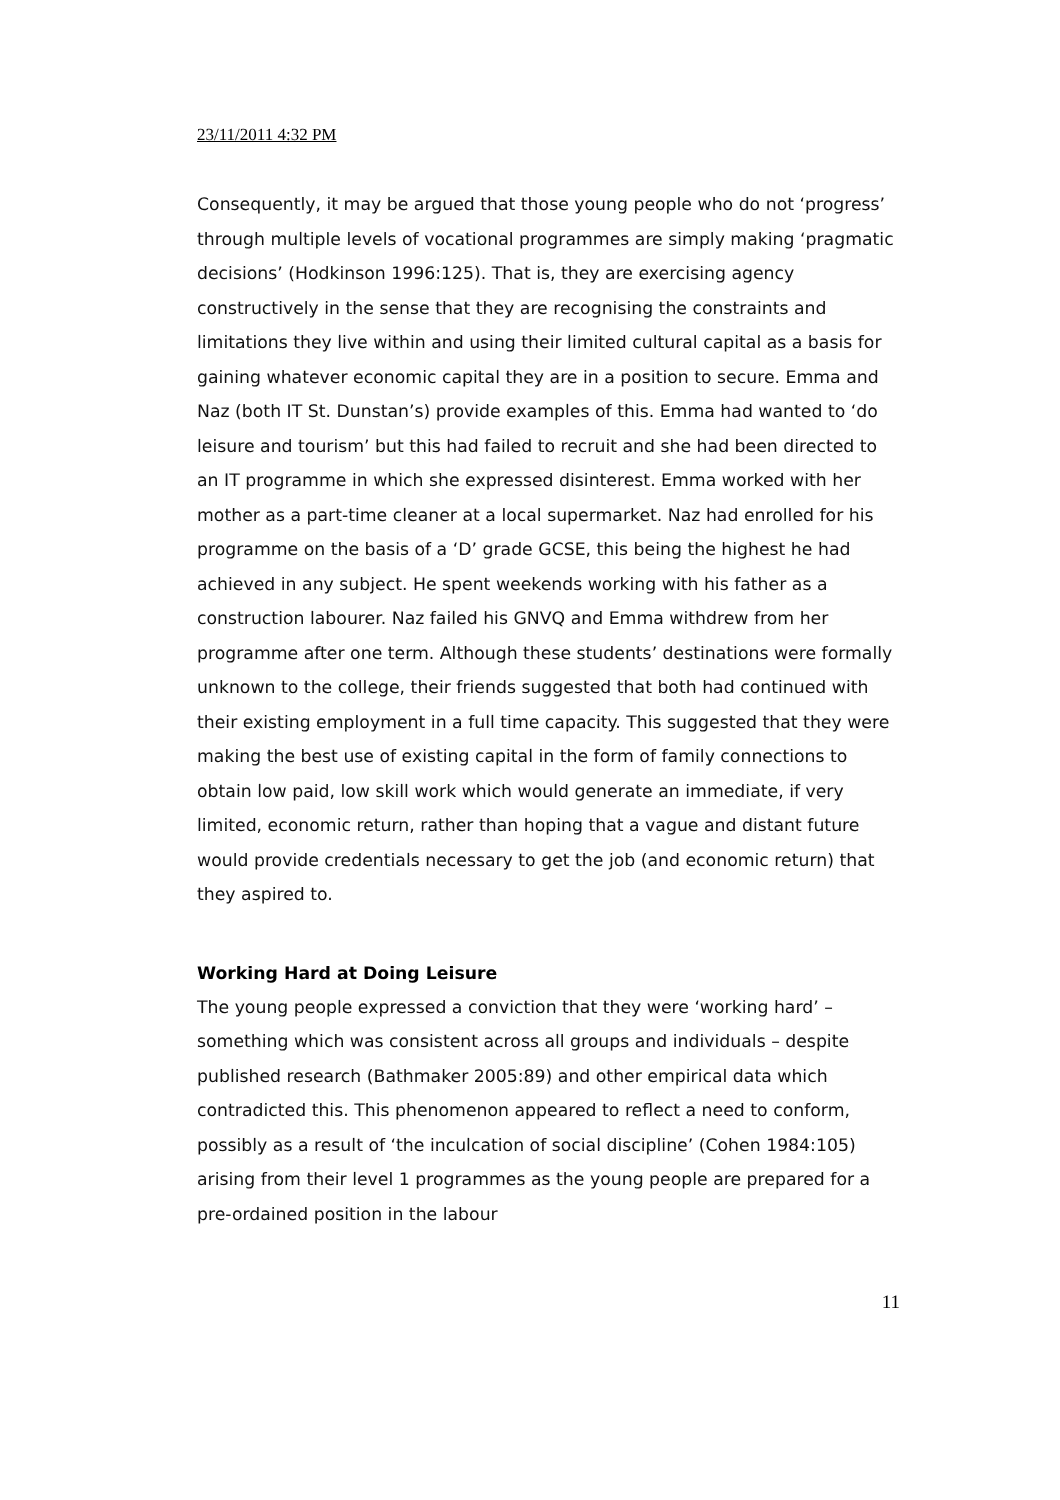23/11/2011 4:32 PM
Consequently, it may be argued that those young people who do not ‘progress’ through multiple levels of vocational programmes are simply making ‘pragmatic decisions’ (Hodkinson 1996:125). That is, they are exercising agency constructively in the sense that they are recognising the constraints and limitations they live within and using their limited cultural capital as a basis for gaining whatever economic capital they are in a position to secure. Emma and Naz (both IT St. Dunstan’s) provide examples of this. Emma had wanted to ‘do leisure and tourism’ but this had failed to recruit and she had been directed to an IT programme in which she expressed disinterest. Emma worked with her mother as a part-time cleaner at a local supermarket. Naz had enrolled for his programme on the basis of a ‘D’ grade GCSE, this being the highest he had achieved in any subject. He spent weekends working with his father as a construction labourer. Naz failed his GNVQ and Emma withdrew from her programme after one term. Although these students’ destinations were formally unknown to the college, their friends suggested that both had continued with their existing employment in a full time capacity. This suggested that they were making the best use of existing capital in the form of family connections to obtain low paid, low skill work which would generate an immediate, if very limited, economic return, rather than hoping that a vague and distant future would provide credentials necessary to get the job (and economic return) that they aspired to.
Working Hard at Doing Leisure
The young people expressed a conviction that they were ‘working hard’ – something which was consistent across all groups and individuals – despite published research (Bathmaker 2005:89) and other empirical data which contradicted this. This phenomenon appeared to reflect a need to conform, possibly as a result of ‘the inculcation of social discipline’ (Cohen 1984:105) arising from their level 1 programmes as the young people are prepared for a pre-ordained position in the labour
11